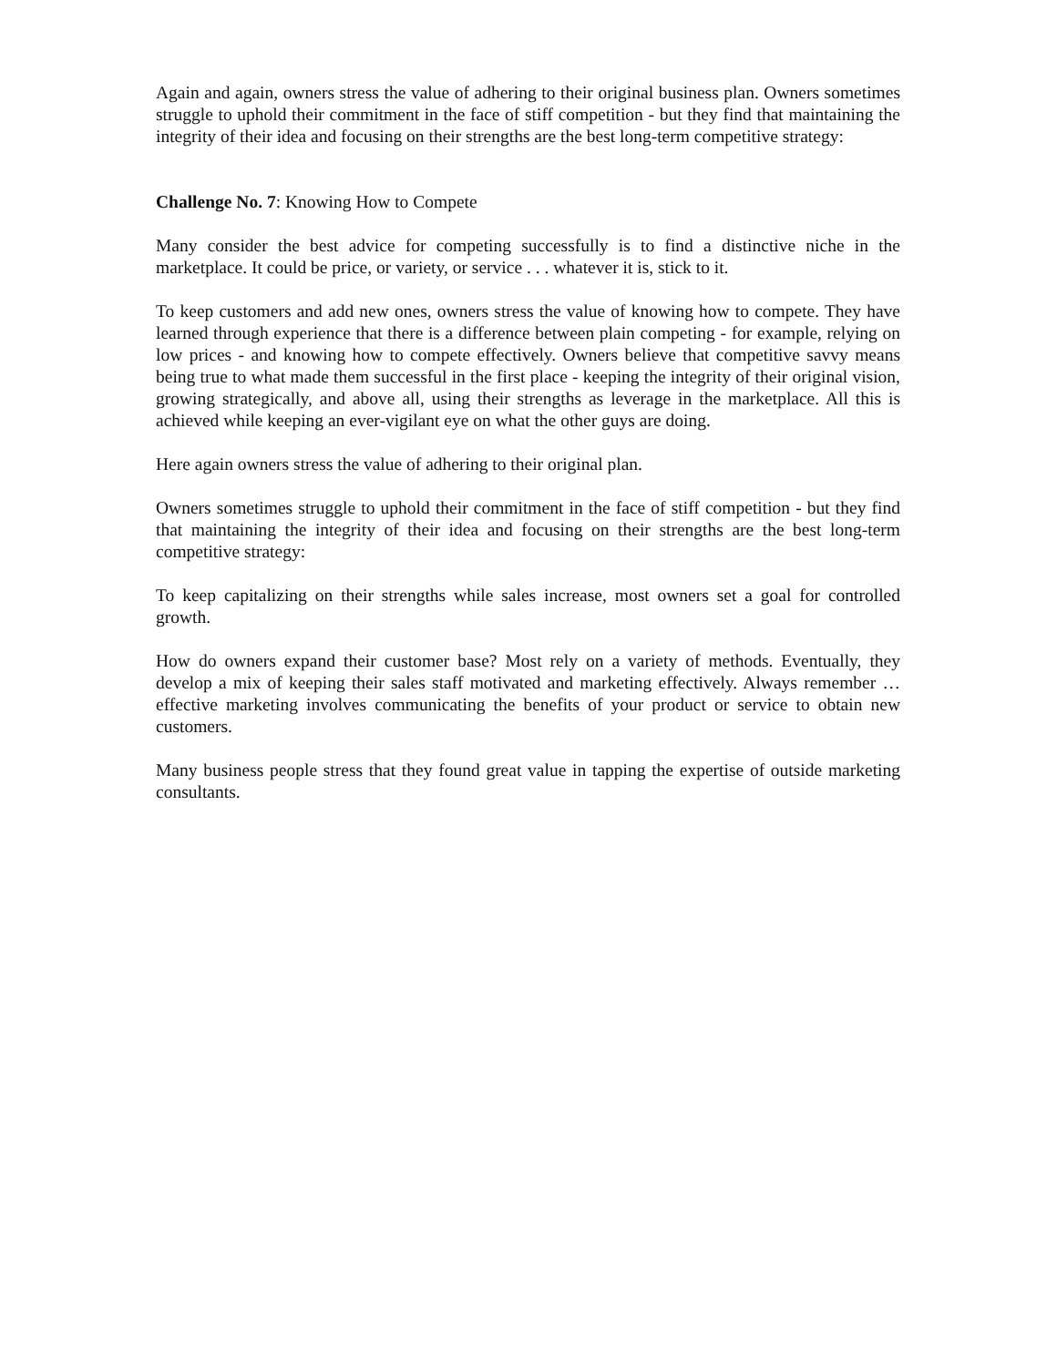Again and again, owners stress the value of adhering to their original business plan. Owners sometimes struggle to uphold their commitment in the face of stiff competition - but they find that maintaining the integrity of their idea and focusing on their strengths are the best long-term competitive strategy:
Challenge No. 7: Knowing How to Compete
Many consider the best advice for competing successfully is to find a distinctive niche in the marketplace. It could be price, or variety, or service . . . whatever it is, stick to it.
To keep customers and add new ones, owners stress the value of knowing how to compete. They have learned through experience that there is a difference between plain competing - for example, relying on low prices - and knowing how to compete effectively. Owners believe that competitive savvy means being true to what made them successful in the first place - keeping the integrity of their original vision, growing strategically, and above all, using their strengths as leverage in the marketplace. All this is achieved while keeping an ever-vigilant eye on what the other guys are doing.
Here again owners stress the value of adhering to their original plan.
Owners sometimes struggle to uphold their commitment in the face of stiff competition - but they find that maintaining the integrity of their idea and focusing on their strengths are the best long-term competitive strategy:
To keep capitalizing on their strengths while sales increase, most owners set a goal for controlled growth.
How do owners expand their customer base? Most rely on a variety of methods. Eventually, they develop a mix of keeping their sales staff motivated and marketing effectively. Always remember … effective marketing involves communicating the benefits of your product or service to obtain new customers.
Many business people stress that they found great value in tapping the expertise of outside marketing consultants.